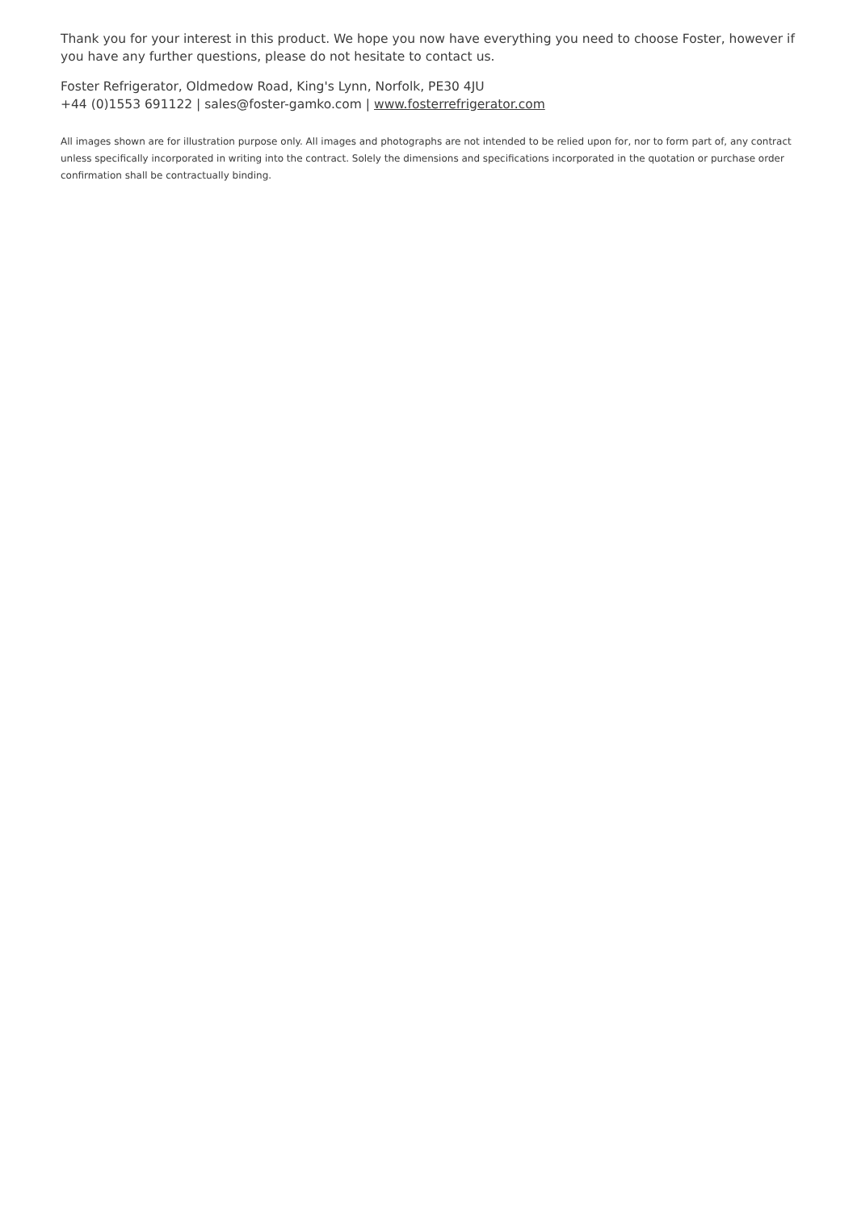Thank you for your interest in this product. We hope you now have everything you need to choose Foster, however if you have any further questions, please do not hesitate to contact us.
Foster Refrigerator, Oldmedow Road, King's Lynn, Norfolk, PE30 4JU
+44 (0)1553 691122 | sales@foster-gamko.com | www.fosterrefrigerator.com
All images shown are for illustration purpose only. All images and photographs are not intended to be relied upon for, nor to form part of, any contract unless specifically incorporated in writing into the contract. Solely the dimensions and specifications incorporated in the quotation or purchase order confirmation shall be contractually binding.